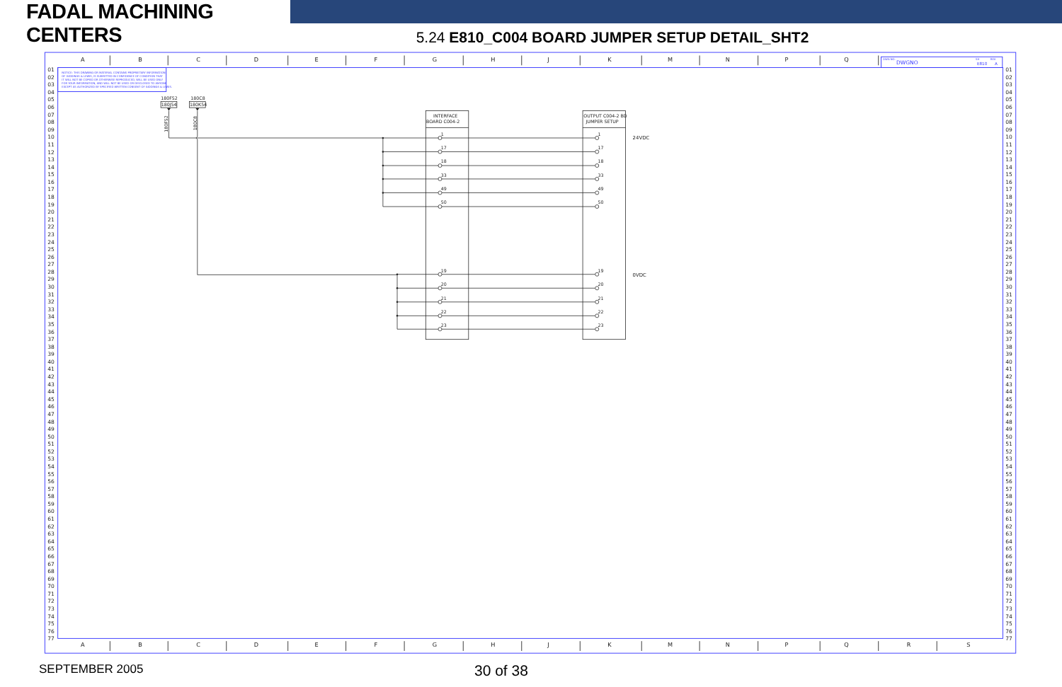FADAL MACHINING CENTERS
5.24 E810_C004 BOARD JUMPER SETUP DETAIL_SHT2
A
B
C
D
E
F
G
H
J
K
M
N
P
Q
A
B
C
D
E
F
G
H
J
K
M
N
P
Q
R
S
01 02 03 04 05 06 07 08 09 10 11 12 13 14 15 16 17 18 19 20 21 22 23 24 25 26 27 28 29 30 31 32 33 34 35 36 37 38 39 40 41 42 43 44 45 46 47 48 49 50 51 52 53 54 55 56 57 58 59 60 61 62 63 64 65 66 67 68 69 70 71 72 73 74 75 76 77
01 02 03 04 05 06 07 08 09 10 11 12 13 14 15 16 17 18 19 20 21 22 23 24 25 26 27 28 29 30 31 32 33 34 35 36 37 38 39 40 41 42 43 44 45 46 47 48 49 50 51 52 53 54 55 56 57 58 59 60 61 62 63 64 65 66 67 68 69 70 71 72 73 74 75 76 77
NOTICE: THIS DRAWING OR MATERIAL CONTAINS PROPRIETARY INFORMATION
OF GIDDINGS & LEWIS, IS SUBMITTED IN CONFIDENCE OF CONDITION THAT
IT WILL NOT BE COPIED OR OTHERWISE REPRODUCED, WILL BE USED ONLY
FOR YOUR INFORMATION, AND WILL NOT BE USED OR DISCLOSED TO ANYONE
EXCEPT AS AUTHORIZED BY SPECIFIED WRITTEN CONSENT OF GIDDINGS & LEWIS.
DWG NO.
DWGNO
SH
E810
REV
A
180F52
180C8
180J54
180K54
180F52
180C8
INTERFACE
BOARD C004-2
OUTPUT C004-2 BD
JUMPER SETUP
1
17
18
33
49
50
19
20
21
22
23
1
17
18
33
49
50
19
20
21
22
23
24VDC
0VDC
SEPTEMBER 2005
30 of 38